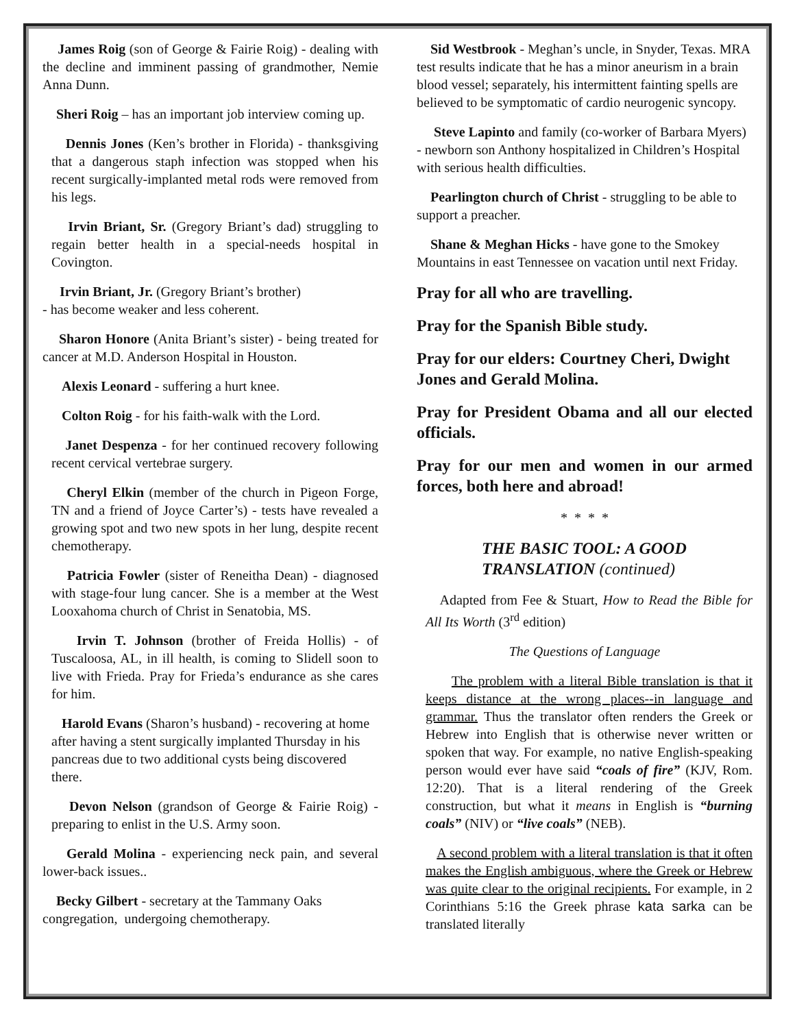James Roig (son of George & Fairie Roig) - dealing with the decline and imminent passing of grandmother, Nemie Anna Dunn.
Sheri Roig – has an important job interview coming up.
Dennis Jones (Ken’s brother in Florida) - thanksgiving that a dangerous staph infection was stopped when his recent surgically-implanted metal rods were removed from his legs.
Irvin Briant, Sr. (Gregory Briant’s dad) struggling to regain better health in a special-needs hospital in Covington.
Irvin Briant, Jr. (Gregory Briant’s brother)
- has become weaker and less coherent.
Sharon Honore (Anita Briant’s sister) - being treated for cancer at M.D. Anderson Hospital in Houston.
Alexis Leonard - suffering a hurt knee.
Colton Roig - for his faith-walk with the Lord.
Janet Despenza - for her continued recovery following recent cervical vertebrae surgery.
Cheryl Elkin (member of the church in Pigeon Forge, TN and a friend of Joyce Carter’s) - tests have revealed a growing spot and two new spots in her lung, despite recent chemotherapy.
Patricia Fowler (sister of Reneitha Dean) - diagnosed with stage-four lung cancer. She is a member at the West Looxahoma church of Christ in Senatobia, MS.
Irvin T. Johnson (brother of Freida Hollis) - of Tuscaloosa, AL, in ill health, is coming to Slidell soon to live with Frieda. Pray for Frieda’s endurance as she cares for him.
Harold Evans (Sharon’s husband) - recovering at home after having a stent surgically implanted Thursday in his pancreas due to two additional cysts being discovered there.
Devon Nelson (grandson of George & Fairie Roig) - preparing to enlist in the U.S. Army soon.
Gerald Molina - experiencing neck pain, and several lower-back issues..
Becky Gilbert - secretary at the Tammany Oaks congregation, undergoing chemotherapy.
Sid Westbrook - Meghan’s uncle, in Snyder, Texas. MRA test results indicate that he has a minor aneurism in a brain blood vessel; separately, his intermittent fainting spells are believed to be symptomatic of cardio neurogenic syncopy.
Steve Lapinto and family (co-worker of Barbara Myers) - newborn son Anthony hospitalized in Children’s Hospital with serious health difficulties.
Pearlington church of Christ - struggling to be able to support a preacher.
Shane & Meghan Hicks - have gone to the Smokey Mountains in east Tennessee on vacation until next Friday.
Pray for all who are travelling.
Pray for the Spanish Bible study.
Pray for our elders: Courtney Cheri, Dwight Jones and Gerald Molina.
Pray for President Obama and all our elected officials.
Pray for our men and women in our armed forces, both here and abroad!
* * * *
THE BASIC TOOL: A GOOD TRANSLATION (continued)
Adapted from Fee & Stuart, How to Read the Bible for All Its Worth (3<sup>rd</sup> edition)
The Questions of Language
The problem with a literal Bible translation is that it keeps distance at the wrong places--in language and grammar. Thus the translator often renders the Greek or Hebrew into English that is otherwise never written or spoken that way. For example, no native English-speaking person would ever have said “coals of fire” (KJV, Rom. 12:20). That is a literal rendering of the Greek construction, but what it means in English is “burning coals” (NIV) or “live coals” (NEB).
A second problem with a literal translation is that it often makes the English ambiguous, where the Greek or Hebrew was quite clear to the original recipients. For example, in 2 Corinthians 5:16 the Greek phrase kata sarka can be translated literally